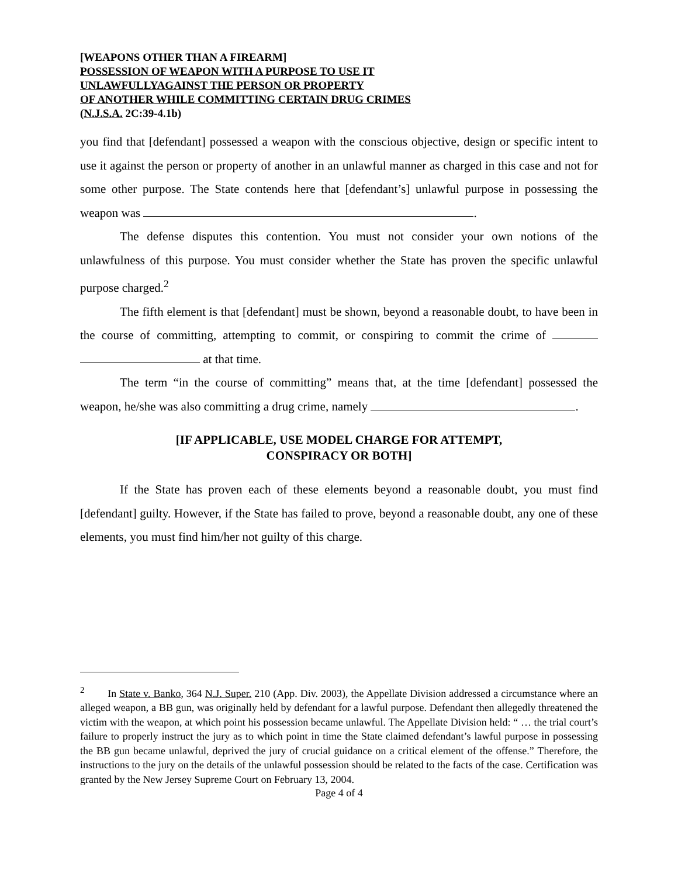[WEAPONS OTHER THAN A FIREARM]
POSSESSION OF WEAPON WITH A PURPOSE TO USE IT
UNLAWFULLYAGAINST THE PERSON OR PROPERTY
OF ANOTHER WHILE COMMITTING CERTAIN DRUG CRIMES
(N.J.S.A. 2C:39-4.1b)
you find that [defendant] possessed a weapon with the conscious objective, design or specific intent to use it against the person or property of another in an unlawful manner as charged in this case and not for some other purpose. The State contends here that [defendant’s] unlawful purpose in possessing the weapon was .
The defense disputes this contention. You must not consider your own notions of the unlawfulness of this purpose. You must consider whether the State has proven the specific unlawful purpose charged.<sup>2</sup>
The fifth element is that [defendant] must be shown, beyond a reasonable doubt, to have been in the course of committing, attempting to commit, or conspiring to commit the crime of at that time.
The term “in the course of committing” means that, at the time [defendant] possessed the weapon, he/she was also committing a drug crime, namely .
[IF APPLICABLE, USE MODEL CHARGE FOR ATTEMPT,
CONSPIRACY OR BOTH]
If the State has proven each of these elements beyond a reasonable doubt, you must find [defendant] guilty. However, if the State has failed to prove, beyond a reasonable doubt, any one of these elements, you must find him/her not guilty of this charge.
<sup>2</sup> In State v. Banko, 364 N.J. Super. 210 (App. Div. 2003), the Appellate Division addressed a circumstance where an alleged weapon, a BB gun, was originally held by defendant for a lawful purpose. Defendant then allegedly threatened the victim with the weapon, at which point his possession became unlawful. The Appellate Division held: “ … the trial court’s failure to properly instruct the jury as to which point in time the State claimed defendant’s lawful purpose in possessing the BB gun became unlawful, deprived the jury of crucial guidance on a critical element of the offense.” Therefore, the instructions to the jury on the details of the unlawful possession should be related to the facts of the case. Certification was granted by the New Jersey Supreme Court on February 13, 2004.
Page 4 of 4